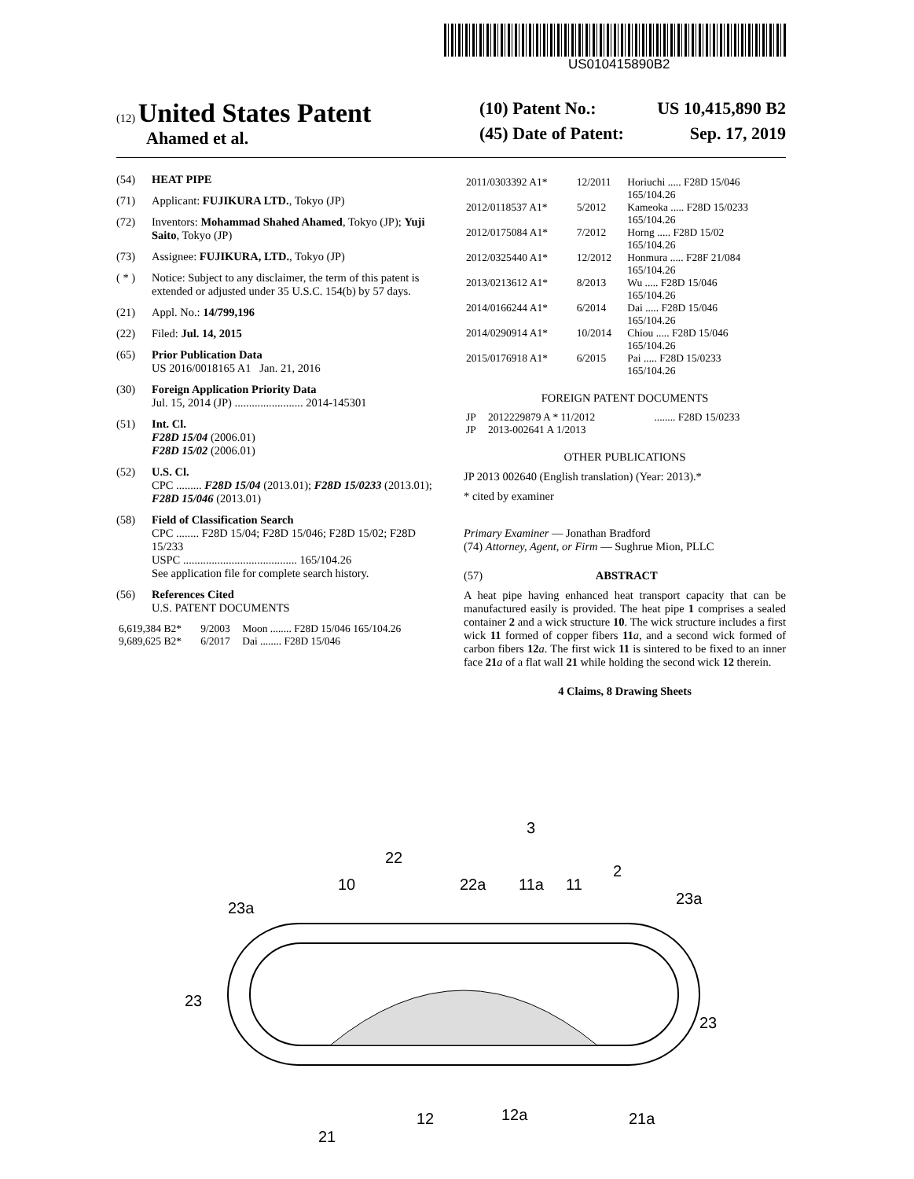US010415890B2
(12) United States Patent
Ahamed et al.
(10) Patent No.: US 10,415,890 B2
(45) Date of Patent: Sep. 17, 2019
(54) HEAT PIPE
(71) Applicant: FUJIKURA LTD., Tokyo (JP)
(72) Inventors: Mohammad Shahed Ahamed, Tokyo (JP); Yuji Saito, Tokyo (JP)
(73) Assignee: FUJIKURA, LTD., Tokyo (JP)
( * ) Notice: Subject to any disclaimer, the term of this patent is extended or adjusted under 35 U.S.C. 154(b) by 57 days.
(21) Appl. No.: 14/799,196
(22) Filed: Jul. 14, 2015
(65) Prior Publication Data
US 2016/0018165 A1 Jan. 21, 2016
(30) Foreign Application Priority Data
Jul. 15, 2014 (JP) ........................ 2014-145301
(51) Int. Cl.
F28D 15/04 (2006.01)
F28D 15/02 (2006.01)
(52) U.S. Cl.
CPC ......... F28D 15/04 (2013.01); F28D 15/0233 (2013.01); F28D 15/046 (2013.01)
(58) Field of Classification Search
CPC ........ F28D 15/04; F28D 15/046; F28D 15/02; F28D 15/233
USPC ........................................ 165/104.26
See application file for complete search history.
(56) References Cited
U.S. PATENT DOCUMENTS
| 6,619,384 B2* | 9/2003 | Moon ........ F28D 15/046 165/104.26 |
| 9,689,625 B2* | 6/2017 | Dai ........ F28D 15/046 |
| 2011/0303392 A1* | 12/2011 | Horiuchi ..... F28D 15/046 165/104.26 |
| 2012/0118537 A1* | 5/2012 | Kameoka ..... F28D 15/0233 165/104.26 |
| 2012/0175084 A1* | 7/2012 | Horng ..... F28D 15/02 165/104.26 |
| 2012/0325440 A1* | 12/2012 | Honmura ..... F28F 21/084 165/104.26 |
| 2013/0213612 A1* | 8/2013 | Wu ..... F28D 15/046 165/104.26 |
| 2014/0166244 A1* | 6/2014 | Dai ..... F28D 15/046 165/104.26 |
| 2014/0290914 A1* | 10/2014 | Chiou ..... F28D 15/046 165/104.26 |
| 2015/0176918 A1* | 6/2015 | Pai ..... F28D 15/0233 165/104.26 |
FOREIGN PATENT DOCUMENTS
| JP | 2012229879 A * 11/2012 | ........ F28D 15/0233 |
| JP | 2013-002641 A 1/2013 | |
OTHER PUBLICATIONS
JP 2013 002640 (English translation) (Year: 2013).*
* cited by examiner
Primary Examiner — Jonathan Bradford
(74) Attorney, Agent, or Firm — Sughrue Mion, PLLC
(57) ABSTRACT
A heat pipe having enhanced heat transport capacity that can be manufactured easily is provided. The heat pipe 1 comprises a sealed container 2 and a wick structure 10. The wick structure includes a first wick 11 formed of copper fibers 11 a, and a second wick formed of carbon fibers 12 a. The first wick 11 is sintered to be fixed to an inner face 21 a of a flat wall 21 while holding the second wick 12 therein.
4 Claims, 8 Drawing Sheets
3
22
10
22a
11a
11
2
23a
23a
23
23
21
12
12a
21a